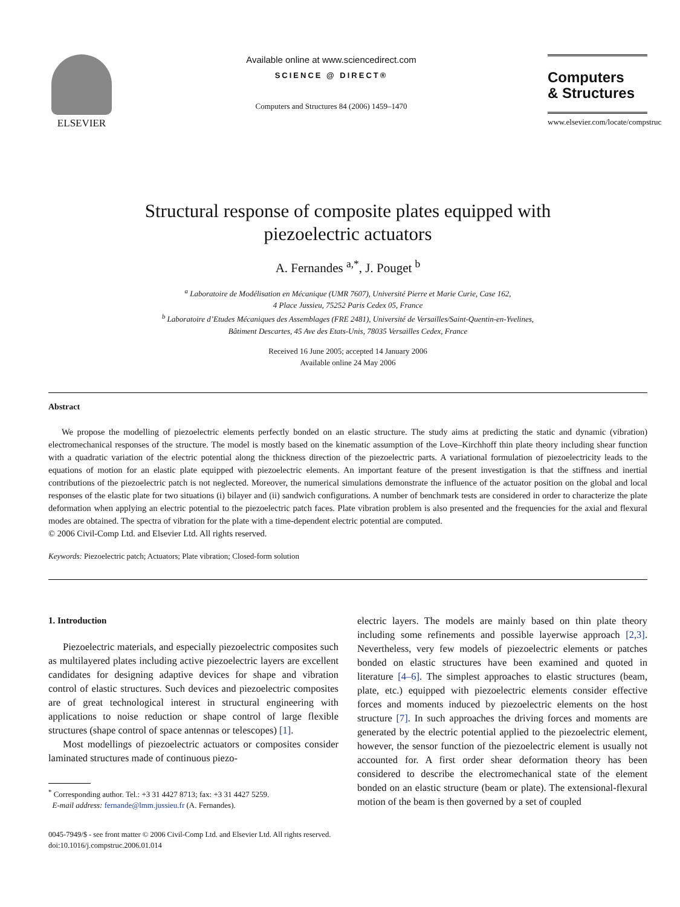ELSEVIER Available online at www.sciencedirect.com
SCIENCE @ DIRECT®
Computers and Structures 84 (2006) 1459–1470
Computers
& Structures
www.elsevier.com/locate/compstruc
Structural response of composite plates equipped with
piezoelectric actuators
A. Fernandes <sup>a,*</sup>, J. Pouget <sup>b</sup>
<sup>a</sup> Laboratoire de Modélisation en Mécanique (UMR 7607), Université Pierre et Marie Curie, Case 162,
4 Place Jussieu, 75252 Paris Cedex 05, France
<sup>b</sup> Laboratoire d’Etudes Mécaniques des Assemblages (FRE 2481), Université de Versailles/Saint-Quentin-en-Yvelines,
Bâtiment Descartes, 45 Ave des Etats-Unis, 78035 Versailles Cedex, France
Received 16 June 2005; accepted 14 January 2006
Available online 24 May 2006
Abstract
We propose the modelling of piezoelectric elements perfectly bonded on an elastic structure. The study aims at predicting the static and dynamic (vibration) electromechanical responses of the structure. The model is mostly based on the kinematic assumption of the Love–Kirchhoff thin plate theory including shear function with a quadratic variation of the electric potential along the thickness direction of the piezoelectric parts. A variational formulation of piezoelectricity leads to the equations of motion for an elastic plate equipped with piezoelectric elements. An important feature of the present investigation is that the stiffness and inertial contributions of the piezoelectric patch is not neglected. Moreover, the numerical simulations demonstrate the influence of the actuator position on the global and local responses of the elastic plate for two situations (i) bilayer and (ii) sandwich configurations. A number of benchmark tests are considered in order to characterize the plate deformation when applying an electric potential to the piezoelectric patch faces. Plate vibration problem is also presented and the frequencies for the axial and flexural modes are obtained. The spectra of vibration for the plate with a time-dependent electric potential are computed.
© 2006 Civil-Comp Ltd. and Elsevier Ltd. All rights reserved.
Keywords: Piezoelectric patch; Actuators; Plate vibration; Closed-form solution
1. Introduction
Piezoelectric materials, and especially piezoelectric composites such as multilayered plates including active piezoelectric layers are excellent candidates for designing adaptive devices for shape and vibration control of elastic structures. Such devices and piezoelectric composites are of great technological interest in structural engineering with applications to noise reduction or shape control of large flexible structures (shape control of space antennas or telescopes) [1].
Most modellings of piezoelectric actuators or composites consider laminated structures made of continuous piezo-
<sup>*</sup> Corresponding author. Tel.: +3 31 4427 8713; fax: +3 31 4427 5259.
E-mail address: fernande@lmm.jussieu.fr (A. Fernandes).
electric layers. The models are mainly based on thin plate theory including some refinements and possible layerwise approach [2,3]. Nevertheless, very few models of piezoelectric elements or patches bonded on elastic structures have been examined and quoted in literature [4–6]. The simplest approaches to elastic structures (beam, plate, etc.) equipped with piezoelectric elements consider effective forces and moments induced by piezoelectric elements on the host structure [7]. In such approaches the driving forces and moments are generated by the electric potential applied to the piezoelectric element, however, the sensor function of the piezoelectric element is usually not accounted for. A first order shear deformation theory has been considered to describe the electromechanical state of the element bonded on an elastic structure (beam or plate). The extensional-flexural motion of the beam is then governed by a set of coupled
0045-7949/$ - see front matter © 2006 Civil-Comp Ltd. and Elsevier Ltd. All rights reserved.
doi:10.1016/j.compstruc.2006.01.014